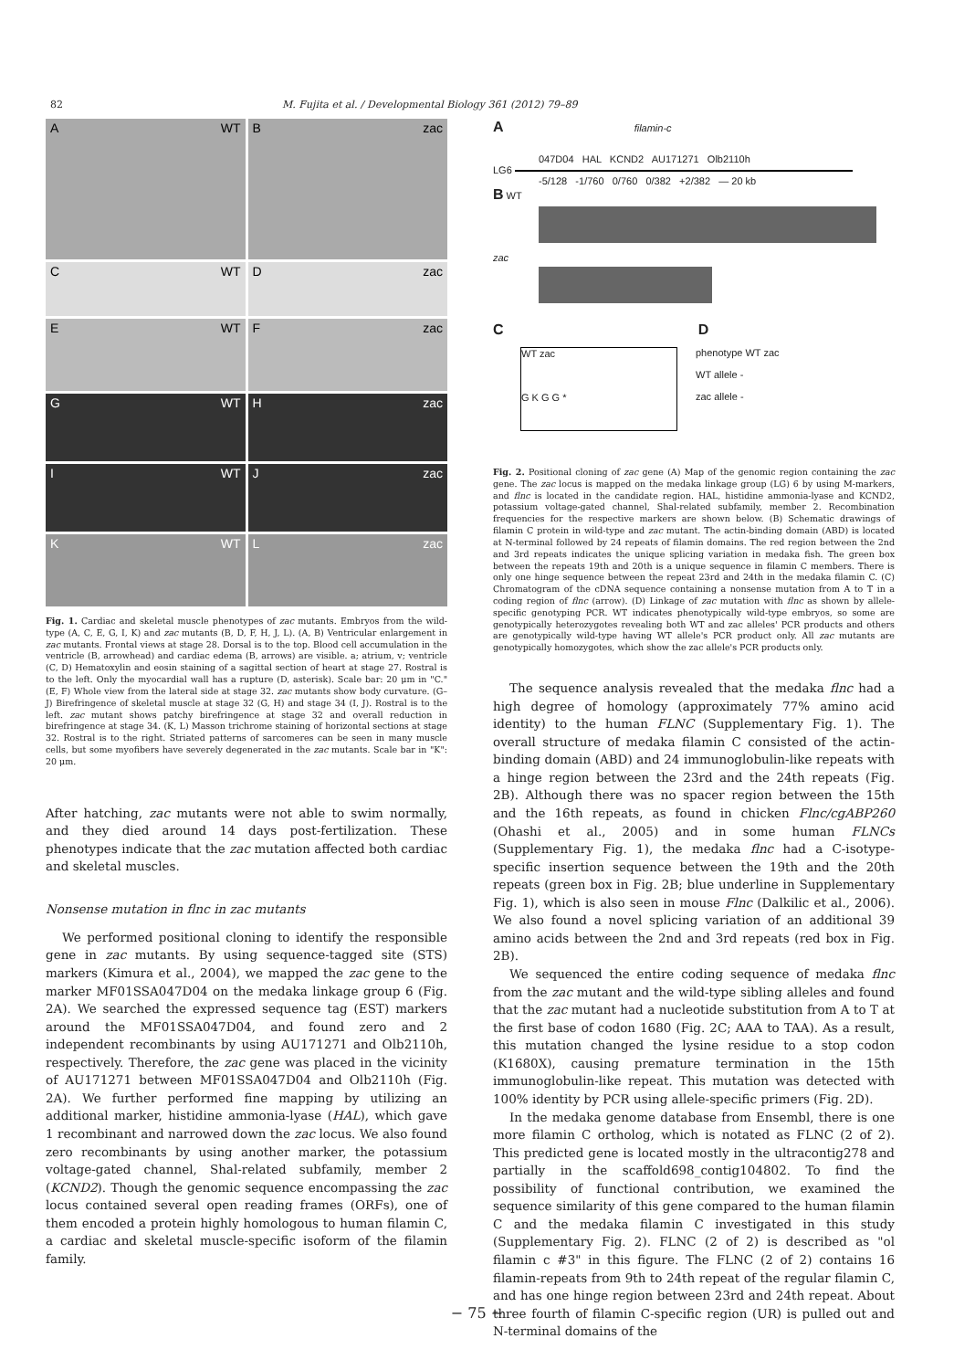82 M. Fujita et al. / Developmental Biology 361 (2012) 79–89
A WT
B zac
C WT
D zac
E WT
F zac
G WT
H zac
I WT
J zac
K WT
L zac
Fig. 1. Cardiac and skeletal muscle phenotypes of zac mutants. Embryos from the wild-type (A, C, E, G, I, K) and zac mutants (B, D, F, H, J, L). (A, B) Ventricular enlargement in zac mutants. Frontal views at stage 28. Dorsal is to the top. Blood cell accumulation in the ventricle (B, arrowhead) and cardiac edema (B, arrows) are visible. a; atrium, v; ventricle (C, D) Hematoxylin and eosin staining of a sagittal section of heart at stage 27. Rostral is to the left. Only the myocardial wall has a rupture (D, asterisk). Scale bar: 20 μm in "C." (E, F) Whole view from the lateral side at stage 32. zac mutants show body curvature. (G–J) Birefringence of skeletal muscle at stage 32 (G, H) and stage 34 (I, J). Rostral is to the left. zac mutant shows patchy birefringence at stage 32 and overall reduction in birefringence at stage 34. (K, L) Masson trichrome staining of horizontal sections at stage 32. Rostral is to the right. Striated patterns of sarcomeres can be seen in many muscle cells, but some myofibers have severely degenerated in the zac mutants. Scale bar in "K": 20 μm.
After hatching, zac mutants were not able to swim normally, and they died around 14 days post-fertilization. These phenotypes indicate that the zac mutation affected both cardiac and skeletal muscles.
Nonsense mutation in flnc in zac mutants
We performed positional cloning to identify the responsible gene in zac mutants. By using sequence-tagged site (STS) markers (Kimura et al., 2004), we mapped the zac gene to the marker MF01SSA047D04 on the medaka linkage group 6 (Fig. 2A). We searched the expressed sequence tag (EST) markers around the MF01SSA047D04, and found zero and 2 independent recombinants by using AU171271 and Olb2110h, respectively. Therefore, the zac gene was placed in the vicinity of AU171271 between MF01SSA047D04 and Olb2110h (Fig. 2A). We further performed fine mapping by utilizing an additional marker, histidine ammonia-lyase (HAL), which gave 1 recombinant and narrowed down the zac locus. We also found zero recombinants by using another marker, the potassium voltage-gated channel, Shal-related subfamily, member 2 (KCND2). Though the genomic sequence encompassing the zac locus contained several open reading frames (ORFs), one of them encoded a protein highly homologous to human filamin C, a cardiac and skeletal muscle-specific isoform of the filamin family.
A filamin-c
047D04 HAL KCND2 AU171271 Olb2110h
LG6
-5/128 -1/760 0/760 0/382 +2/382 — 20 kb
B WT
zac
C D
WT zac
G K G G *
phenotype WT zac
WT allele -
zac allele -
Fig. 2. Positional cloning of zac gene (A) Map of the genomic region containing the zac gene. The zac locus is mapped on the medaka linkage group (LG) 6 by using M-markers, and flnc is located in the candidate region. HAL, histidine ammonia-lyase and KCND2, potassium voltage-gated channel, Shal-related subfamily, member 2. Recombination frequencies for the respective markers are shown below. (B) Schematic drawings of filamin C protein in wild-type and zac mutant. The actin-binding domain (ABD) is located at N-terminal followed by 24 repeats of filamin domains. The red region between the 2nd and 3rd repeats indicates the unique splicing variation in medaka fish. The green box between the repeats 19th and 20th is a unique sequence in filamin C members. There is only one hinge sequence between the repeat 23rd and 24th in the medaka filamin C. (C) Chromatogram of the cDNA sequence containing a nonsense mutation from A to T in a coding region of flnc (arrow). (D) Linkage of zac mutation with flnc as shown by allele-specific genotyping PCR. WT indicates phenotypically wild-type embryos, so some are genotypically heterozygotes revealing both WT and zac alleles' PCR products and others are genotypically wild-type having WT allele's PCR product only. All zac mutants are genotypically homozygotes, which show the zac allele's PCR products only.
The sequence analysis revealed that the medaka flnc had a high degree of homology (approximately 77% amino acid identity) to the human FLNC (Supplementary Fig. 1). The overall structure of medaka filamin C consisted of the actin-binding domain (ABD) and 24 immunoglobulin-like repeats with a hinge region between the 23rd and the 24th repeats (Fig. 2B). Although there was no spacer region between the 15th and the 16th repeats, as found in chicken Flnc/cgABP260 (Ohashi et al., 2005) and in some human FLNCs (Supplementary Fig. 1), the medaka flnc had a C-isotype-specific insertion sequence between the 19th and the 20th repeats (green box in Fig. 2B; blue underline in Supplementary Fig. 1), which is also seen in mouse Flnc (Dalkilic et al., 2006). We also found a novel splicing variation of an additional 39 amino acids between the 2nd and 3rd repeats (red box in Fig. 2B).
We sequenced the entire coding sequence of medaka flnc from the zac mutant and the wild-type sibling alleles and found that the zac mutant had a nucleotide substitution from A to T at the first base of codon 1680 (Fig. 2C; AAA to TAA). As a result, this mutation changed the lysine residue to a stop codon (K1680X), causing premature termination in the 15th immunoglobulin-like repeat. This mutation was detected with 100% identity by PCR using allele-specific primers (Fig. 2D).
In the medaka genome database from Ensembl, there is one more filamin C ortholog, which is notated as FLNC (2 of 2). This predicted gene is located mostly in the ultracontig278 and partially in the scaffold698_contig104802. To find the possibility of functional contribution, we examined the sequence similarity of this gene compared to the human filamin C and the medaka filamin C investigated in this study (Supplementary Fig. 2). FLNC (2 of 2) is described as "ol filamin c #3" in this figure. The FLNC (2 of 2) contains 16 filamin-repeats from 9th to 24th repeat of the regular filamin C, and has one hinge region between 23rd and 24th repeat. About three fourth of filamin C-specific region (UR) is pulled out and N-terminal domains of the
− 75 −